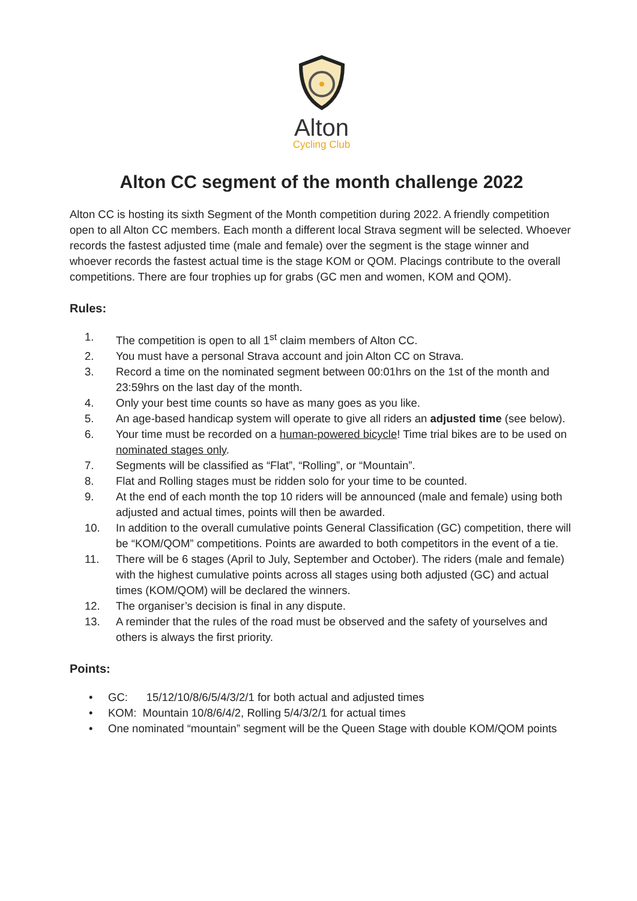Alton
Cycling Club
Alton CC segment of the month challenge 2022
Alton CC is hosting its sixth Segment of the Month competition during 2022. A friendly competition open to all Alton CC members. Each month a different local Strava segment will be selected. Whoever records the fastest adjusted time (male and female) over the segment is the stage winner and whoever records the fastest actual time is the stage KOM or QOM. Placings contribute to the overall competitions. There are four trophies up for grabs (GC men and women, KOM and QOM).
Rules:
1. The competition is open to all 1<sup>st</sup> claim members of Alton CC.
2. You must have a personal Strava account and join Alton CC on Strava.
3. Record a time on the nominated segment between 00:01hrs on the 1st of the month and 23:59hrs on the last day of the month.
4. Only your best time counts so have as many goes as you like.
5. An age-based handicap system will operate to give all riders an adjusted time (see below).
6. Your time must be recorded on a human-powered bicycle! Time trial bikes are to be used on nominated stages only.
7. Segments will be classified as “Flat”, “Rolling”, or “Mountain”.
8. Flat and Rolling stages must be ridden solo for your time to be counted.
9. At the end of each month the top 10 riders will be announced (male and female) using both adjusted and actual times, points will then be awarded.
10. In addition to the overall cumulative points General Classification (GC) competition, there will be “KOM/QOM” competitions. Points are awarded to both competitors in the event of a tie.
11. There will be 6 stages (April to July, September and October). The riders (male and female) with the highest cumulative points across all stages using both adjusted (GC) and actual times (KOM/QOM) will be declared the winners.
12. The organiser’s decision is final in any dispute.
13. A reminder that the rules of the road must be observed and the safety of yourselves and others is always the first priority.
Points:
• GC: 15/12/10/8/6/5/4/3/2/1 for both actual and adjusted times
• KOM: Mountain 10/8/6/4/2, Rolling 5/4/3/2/1 for actual times
• One nominated “mountain” segment will be the Queen Stage with double KOM/QOM points